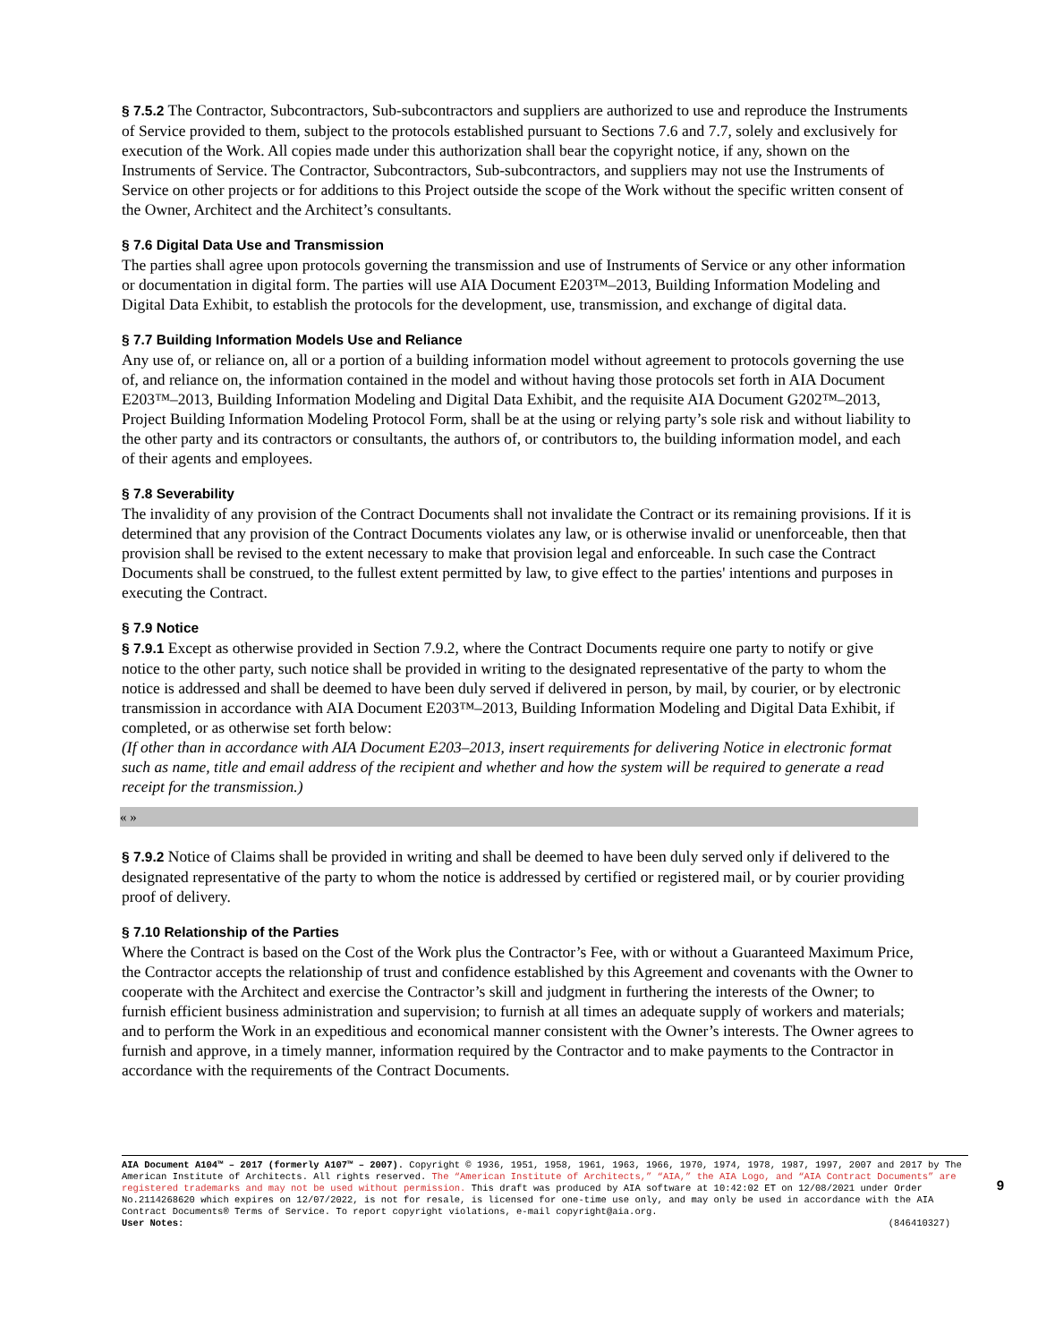§ 7.5.2 The Contractor, Subcontractors, Sub-subcontractors and suppliers are authorized to use and reproduce the Instruments of Service provided to them, subject to the protocols established pursuant to Sections 7.6 and 7.7, solely and exclusively for execution of the Work. All copies made under this authorization shall bear the copyright notice, if any, shown on the Instruments of Service. The Contractor, Subcontractors, Sub-subcontractors, and suppliers may not use the Instruments of Service on other projects or for additions to this Project outside the scope of the Work without the specific written consent of the Owner, Architect and the Architect’s consultants.
§ 7.6 Digital Data Use and Transmission
The parties shall agree upon protocols governing the transmission and use of Instruments of Service or any other information or documentation in digital form. The parties will use AIA Document E203™–2013, Building Information Modeling and Digital Data Exhibit, to establish the protocols for the development, use, transmission, and exchange of digital data.
§ 7.7 Building Information Models Use and Reliance
Any use of, or reliance on, all or a portion of a building information model without agreement to protocols governing the use of, and reliance on, the information contained in the model and without having those protocols set forth in AIA Document E203™–2013, Building Information Modeling and Digital Data Exhibit, and the requisite AIA Document G202™–2013, Project Building Information Modeling Protocol Form, shall be at the using or relying party’s sole risk and without liability to the other party and its contractors or consultants, the authors of, or contributors to, the building information model, and each of their agents and employees.
§ 7.8 Severability
The invalidity of any provision of the Contract Documents shall not invalidate the Contract or its remaining provisions. If it is determined that any provision of the Contract Documents violates any law, or is otherwise invalid or unenforceable, then that provision shall be revised to the extent necessary to make that provision legal and enforceable. In such case the Contract Documents shall be construed, to the fullest extent permitted by law, to give effect to the parties' intentions and purposes in executing the Contract.
§ 7.9 Notice
§ 7.9.1 Except as otherwise provided in Section 7.9.2, where the Contract Documents require one party to notify or give notice to the other party, such notice shall be provided in writing to the designated representative of the party to whom the notice is addressed and shall be deemed to have been duly served if delivered in person, by mail, by courier, or by electronic transmission in accordance with AIA Document E203™–2013, Building Information Modeling and Digital Data Exhibit, if completed, or as otherwise set forth below:
(If other than in accordance with AIA Document E203–2013, insert requirements for delivering Notice in electronic format such as name, title and email address of the recipient and whether and how the system will be required to generate a read receipt for the transmission.)
« »
§ 7.9.2 Notice of Claims shall be provided in writing and shall be deemed to have been duly served only if delivered to the designated representative of the party to whom the notice is addressed by certified or registered mail, or by courier providing proof of delivery.
§ 7.10 Relationship of the Parties
Where the Contract is based on the Cost of the Work plus the Contractor’s Fee, with or without a Guaranteed Maximum Price, the Contractor accepts the relationship of trust and confidence established by this Agreement and covenants with the Owner to cooperate with the Architect and exercise the Contractor’s skill and judgment in furthering the interests of the Owner; to furnish efficient business administration and supervision; to furnish at all times an adequate supply of workers and materials; and to perform the Work in an expeditious and economical manner consistent with the Owner’s interests. The Owner agrees to furnish and approve, in a timely manner, information required by the Contractor and to make payments to the Contractor in accordance with the requirements of the Contract Documents.
AIA Document A104™ – 2017 (formerly A107™ – 2007). Copyright © 1936, 1951, 1958, 1961, 1963, 1966, 1970, 1974, 1978, 1987, 1997, 2007 and 2017 by The American Institute of Architects. All rights reserved. The “American Institute of Architects,” “AIA,” the AIA Logo, and “AIA Contract Documents” are registered trademarks and may not be used without permission. This draft was produced by AIA software at 10:42:02 ET on 12/08/2021 under Order No.2114268620 which expires on 12/07/2022, is not for resale, is licensed for one-time use only, and may only be used in accordance with the AIA Contract Documents® Terms of Service. To report copyright violations, e-mail copyright@aia.org.
User Notes: (846410327)
9